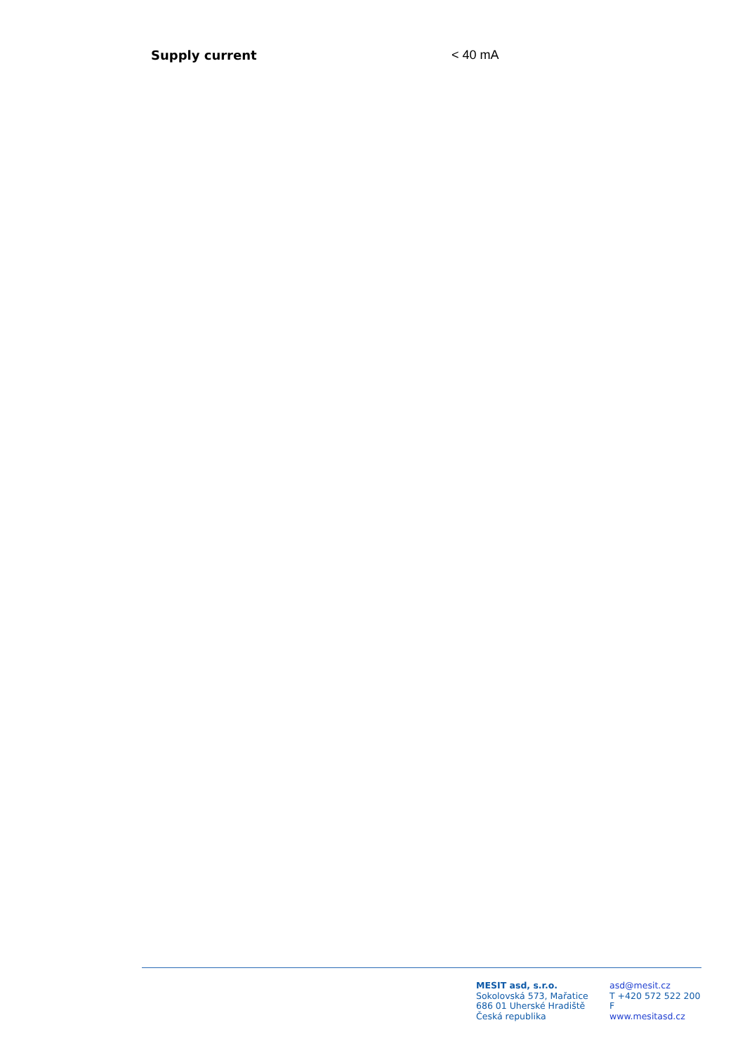Supply current < 40 mA
MESIT asd, s.r.o.
Sokolovská 573, Mařatice
686 01 Uherské Hradiště
Česká republika
asd@mesit.cz
T +420 572 522 200
F
www.mesitasd.cz